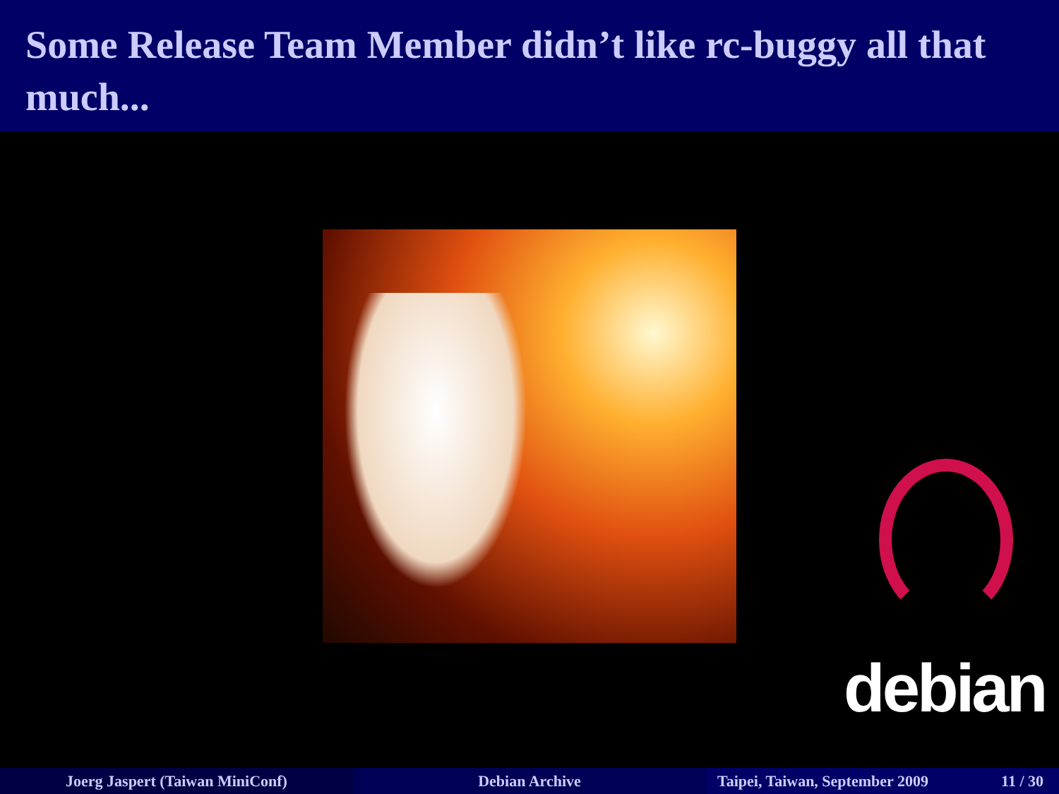Some Release Team Member didn’t like rc-buggy all that much...
debian
Joerg Jaspert (Taiwan MiniConf) Debian Archive Taipei, Taiwan, September 2009 11 / 30